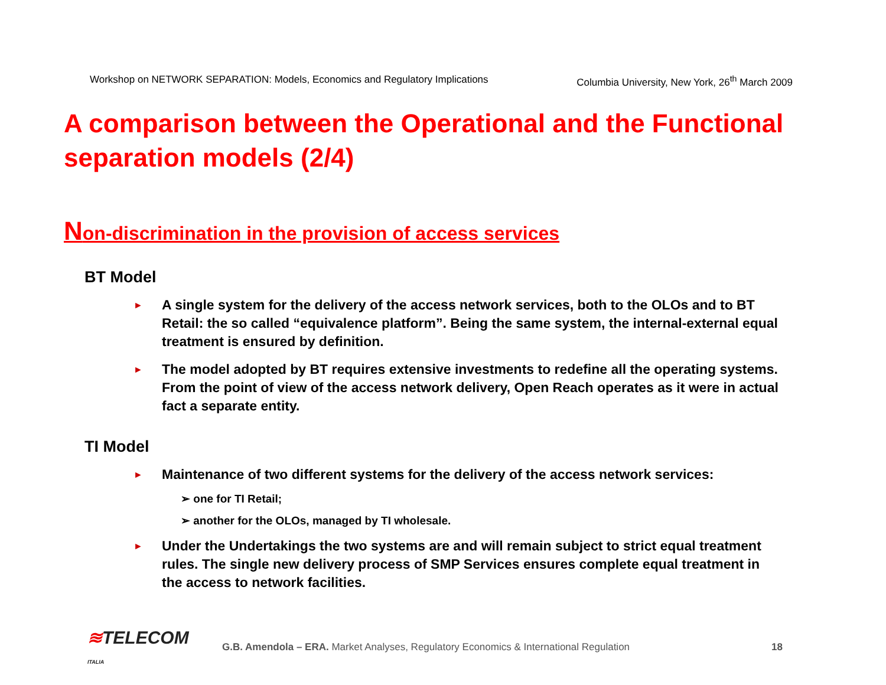Workshop on NETWORK SEPARATION: Models, Economics and Regulatory Implications Columbia University, New York, 26<sup>th</sup> March 2009
A comparison between the Operational and the Functional separation models (2/4)
Non-discrimination in the provision of access services
BT Model
► A single system for the delivery of the access network services, both to the OLOs and to BT Retail: the so called “equivalence platform”. Being the same system, the internal-external equal treatment is ensured by definition.
► The model adopted by BT requires extensive investments to redefine all the operating systems. From the point of view of the access network delivery, Open Reach operates as it were in actual fact a separate entity.
TI Model
► Maintenance of two different systems for the delivery of the access network services:
➢ one for TI Retail;
➢ another for the OLOs, managed by TI wholesale.
► Under the Undertakings the two systems are and will remain subject to strict equal treatment rules. The single new delivery process of SMP Services ensures complete equal treatment in the access to network facilities.
≋TELECOM ITALIA
G.B. Amendola – ERA. Market Analyses, Regulatory Economics & International Regulation 18